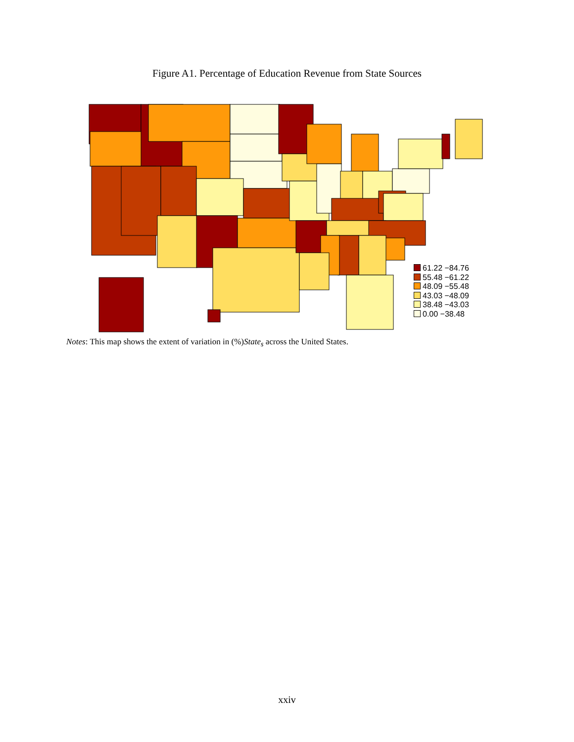Figure A1. Percentage of Education Revenue from State Sources
61.22 −84.76
55.48 −61.22
48.09 −55.48
43.03 −48.09
38.48 −43.03
0.00 −38.48
Notes: This map shows the extent of variation in (%)State<sub>s</sub> across the United States.
xxiv